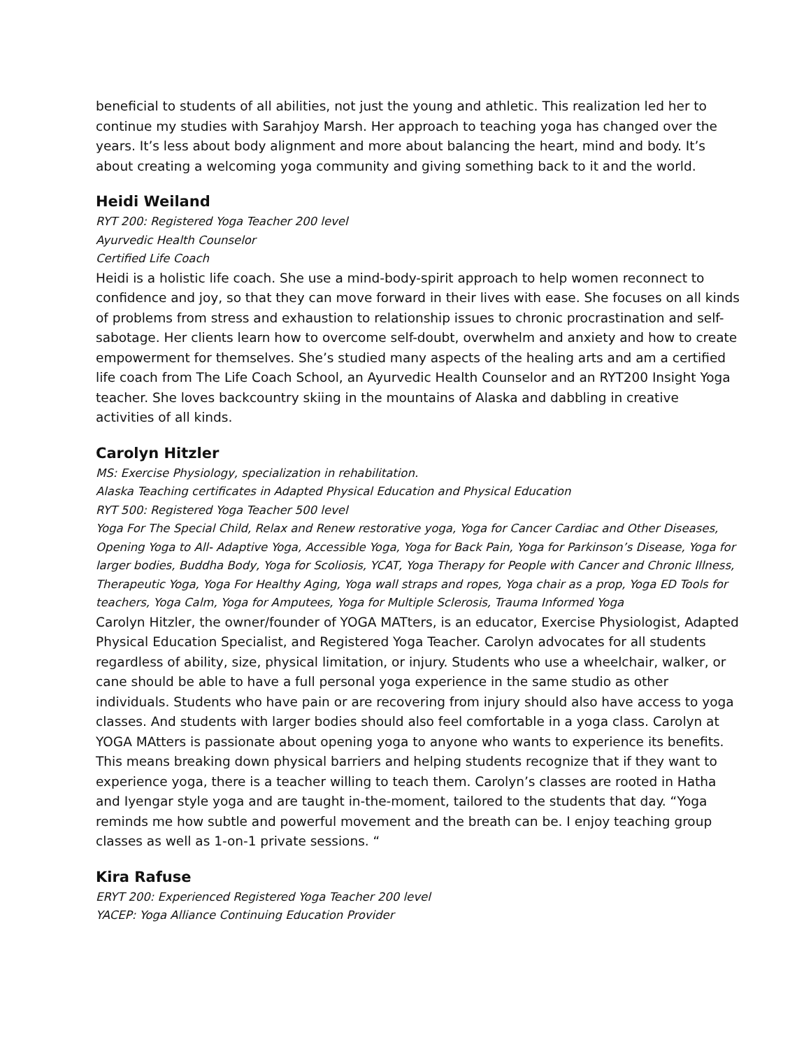beneficial to students of all abilities, not just the young and athletic. This realization led her to continue my studies with Sarahjoy Marsh. Her approach to teaching yoga has changed over the years. It’s less about body alignment and more about balancing the heart, mind and body. It’s about creating a welcoming yoga community and giving something back to it and the world.
Heidi Weiland
RYT 200: Registered Yoga Teacher 200 level
Ayurvedic Health Counselor
Certified Life Coach
Heidi is a holistic life coach. She use a mind-body-spirit approach to help women reconnect to confidence and joy, so that they can move forward in their lives with ease. She focuses on all kinds of problems from stress and exhaustion to relationship issues to chronic procrastination and self-sabotage. Her clients learn how to overcome self-doubt, overwhelm and anxiety and how to create empowerment for themselves. She’s studied many aspects of the healing arts and am a certified life coach from The Life Coach School, an Ayurvedic Health Counselor and an RYT200 Insight Yoga teacher. She loves backcountry skiing in the mountains of Alaska and dabbling in creative activities of all kinds.
Carolyn Hitzler
MS: Exercise Physiology, specialization in rehabilitation.
Alaska Teaching certificates in Adapted Physical Education and Physical Education
RYT 500: Registered Yoga Teacher 500 level
Yoga For The Special Child, Relax and Renew restorative yoga, Yoga for Cancer Cardiac and Other Diseases, Opening Yoga to All- Adaptive Yoga, Accessible Yoga, Yoga for Back Pain, Yoga for Parkinson’s Disease, Yoga for larger bodies, Buddha Body, Yoga for Scoliosis, YCAT, Yoga Therapy for People with Cancer and Chronic Illness, Therapeutic Yoga, Yoga For Healthy Aging, Yoga wall straps and ropes, Yoga chair as a prop, Yoga ED Tools for teachers, Yoga Calm, Yoga for Amputees, Yoga for Multiple Sclerosis, Trauma Informed Yoga
Carolyn Hitzler, the owner/founder of YOGA MATters, is an educator, Exercise Physiologist, Adapted Physical Education Specialist, and Registered Yoga Teacher. Carolyn advocates for all students regardless of ability, size, physical limitation, or injury. Students who use a wheelchair, walker, or cane should be able to have a full personal yoga experience in the same studio as other individuals. Students who have pain or are recovering from injury should also have access to yoga classes. And students with larger bodies should also feel comfortable in a yoga class. Carolyn at YOGA MAtters is passionate about opening yoga to anyone who wants to experience its benefits. This means breaking down physical barriers and helping students recognize that if they want to experience yoga, there is a teacher willing to teach them. Carolyn’s classes are rooted in Hatha and Iyengar style yoga and are taught in-the-moment, tailored to the students that day. “Yoga reminds me how subtle and powerful movement and the breath can be. I enjoy teaching group classes as well as 1-on-1 private sessions. “
Kira Rafuse
ERYT 200: Experienced Registered Yoga Teacher 200 level
YACEP: Yoga Alliance Continuing Education Provider